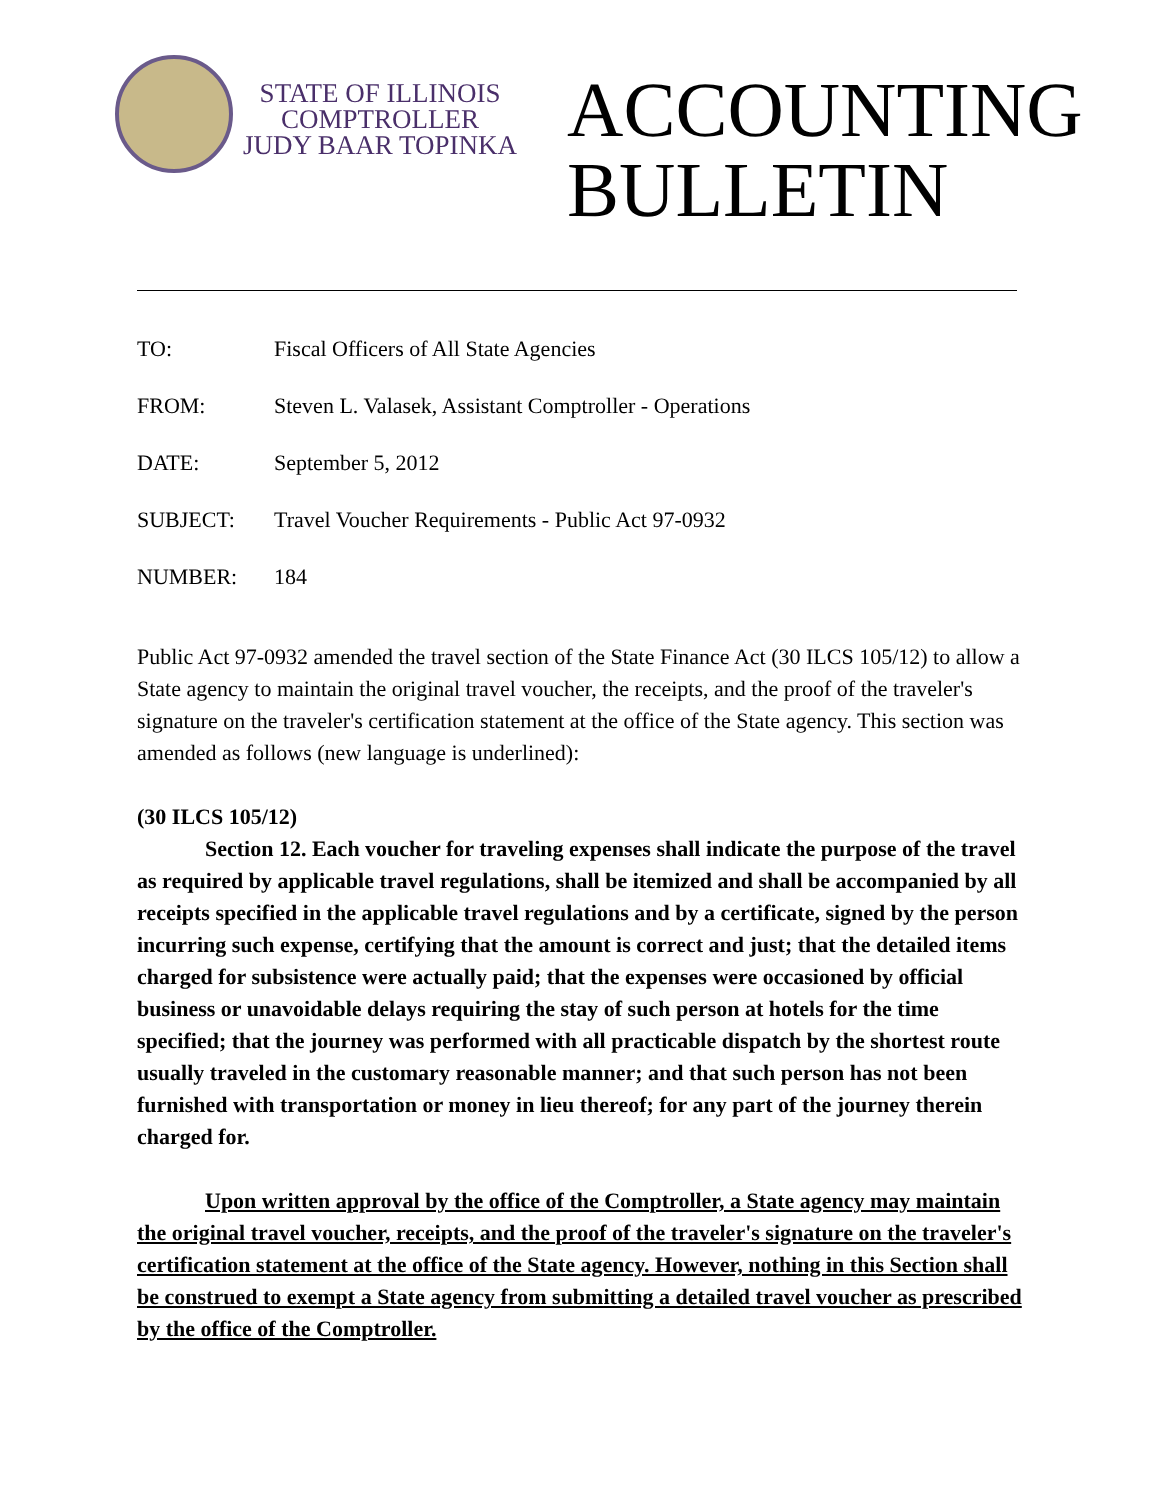STATE OF ILLINOIS
COMPTROLLER
JUDY BAAR TOPINKA
ACCOUNTING
BULLETIN
TO: Fiscal Officers of All State Agencies
FROM: Steven L. Valasek, Assistant Comptroller - Operations
DATE: September 5, 2012
SUBJECT: Travel Voucher Requirements - Public Act 97-0932
NUMBER: 184
Public Act 97-0932 amended the travel section of the State Finance Act (30 ILCS 105/12) to allow a State agency to maintain the original travel voucher, the receipts, and the proof of the traveler's signature on the traveler's certification statement at the office of the State agency. This section was amended as follows (new language is underlined):
(30 ILCS 105/12)
Section 12. Each voucher for traveling expenses shall indicate the purpose of the travel as required by applicable travel regulations, shall be itemized and shall be accompanied by all receipts specified in the applicable travel regulations and by a certificate, signed by the person incurring such expense, certifying that the amount is correct and just; that the detailed items charged for subsistence were actually paid; that the expenses were occasioned by official business or unavoidable delays requiring the stay of such person at hotels for the time specified; that the journey was performed with all practicable dispatch by the shortest route usually traveled in the customary reasonable manner; and that such person has not been furnished with transportation or money in lieu thereof; for any part of the journey therein charged for.
Upon written approval by the office of the Comptroller, a State agency may maintain the original travel voucher, receipts, and the proof of the traveler's signature on the traveler's certification statement at the office of the State agency. However, nothing in this Section shall be construed to exempt a State agency from submitting a detailed travel voucher as prescribed by the office of the Comptroller.